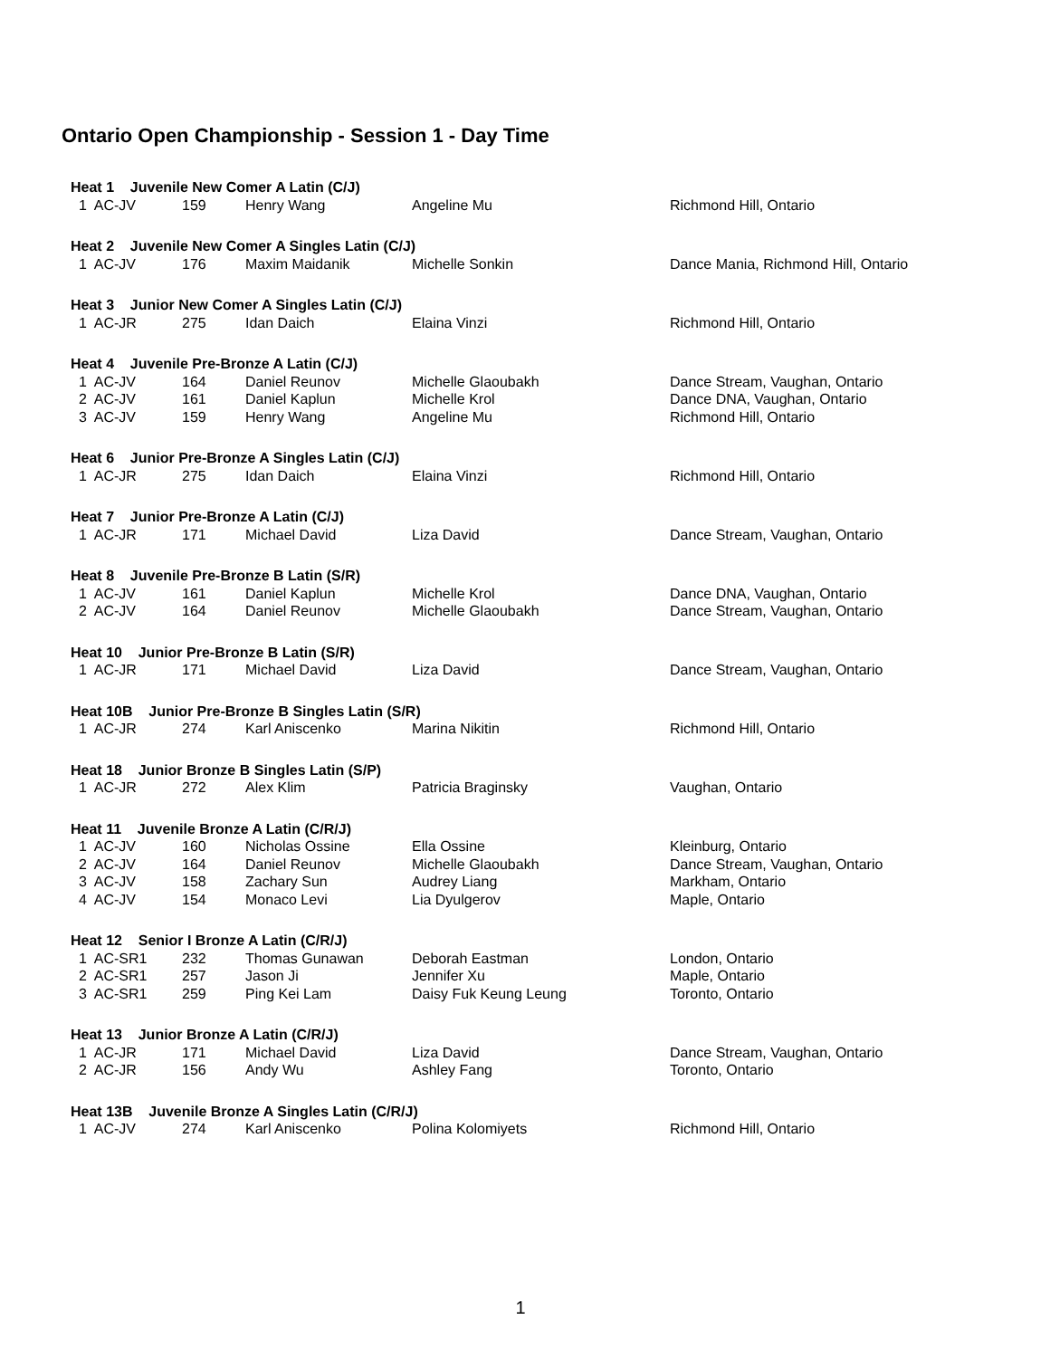Ontario Open Championship - Session 1 - Day Time
| Heat 1 Juvenile New Comer A Latin (C/J) | | | | |
| 1 AC-JV | 159 | Henry Wang | Angeline Mu | Richmond Hill, Ontario |
| Heat 2 Juvenile New Comer A Singles Latin (C/J) | | | | |
| 1 AC-JV | 176 | Maxim Maidanik | Michelle Sonkin | Dance Mania, Richmond Hill, Ontario |
| Heat 3 Junior New Comer A Singles Latin (C/J) | | | | |
| 1 AC-JR | 275 | Idan Daich | Elaina Vinzi | Richmond Hill, Ontario |
| Heat 4 Juvenile Pre-Bronze A Latin (C/J) | | | | |
| 1 AC-JV | 164 | Daniel Reunov | Michelle Glaoubakh | Dance Stream, Vaughan, Ontario |
| 2 AC-JV | 161 | Daniel Kaplun | Michelle Krol | Dance DNA, Vaughan, Ontario |
| 3 AC-JV | 159 | Henry Wang | Angeline Mu | Richmond Hill, Ontario |
| Heat 6 Junior Pre-Bronze A Singles Latin (C/J) | | | | |
| 1 AC-JR | 275 | Idan Daich | Elaina Vinzi | Richmond Hill, Ontario |
| Heat 7 Junior Pre-Bronze A Latin (C/J) | | | | |
| 1 AC-JR | 171 | Michael David | Liza David | Dance Stream, Vaughan, Ontario |
| Heat 8 Juvenile Pre-Bronze B Latin (S/R) | | | | |
| 1 AC-JV | 161 | Daniel Kaplun | Michelle Krol | Dance DNA, Vaughan, Ontario |
| 2 AC-JV | 164 | Daniel Reunov | Michelle Glaoubakh | Dance Stream, Vaughan, Ontario |
| Heat 10 Junior Pre-Bronze B Latin (S/R) | | | | |
| 1 AC-JR | 171 | Michael David | Liza David | Dance Stream, Vaughan, Ontario |
| Heat 10B Junior Pre-Bronze B Singles Latin (S/R) | | | | |
| 1 AC-JR | 274 | Karl Aniscenko | Marina Nikitin | Richmond Hill, Ontario |
| Heat 18 Junior Bronze B Singles Latin (S/P) | | | | |
| 1 AC-JR | 272 | Alex Klim | Patricia Braginsky | Vaughan, Ontario |
| Heat 11 Juvenile Bronze A Latin (C/R/J) | | | | |
| 1 AC-JV | 160 | Nicholas Ossine | Ella Ossine | Kleinburg, Ontario |
| 2 AC-JV | 164 | Daniel Reunov | Michelle Glaoubakh | Dance Stream, Vaughan, Ontario |
| 3 AC-JV | 158 | Zachary Sun | Audrey Liang | Markham, Ontario |
| 4 AC-JV | 154 | Monaco Levi | Lia Dyulgerov | Maple, Ontario |
| Heat 12 Senior I Bronze A Latin (C/R/J) | | | | |
| 1 AC-SR1 | 232 | Thomas Gunawan | Deborah Eastman | London, Ontario |
| 2 AC-SR1 | 257 | Jason Ji | Jennifer Xu | Maple, Ontario |
| 3 AC-SR1 | 259 | Ping Kei Lam | Daisy Fuk Keung Leung | Toronto, Ontario |
| Heat 13 Junior Bronze A Latin (C/R/J) | | | | |
| 1 AC-JR | 171 | Michael David | Liza David | Dance Stream, Vaughan, Ontario |
| 2 AC-JR | 156 | Andy Wu | Ashley Fang | Toronto, Ontario |
| Heat 13B Juvenile Bronze A Singles Latin (C/R/J) | | | | |
| 1 AC-JV | 274 | Karl Aniscenko | Polina Kolomiyets | Richmond Hill, Ontario |
1